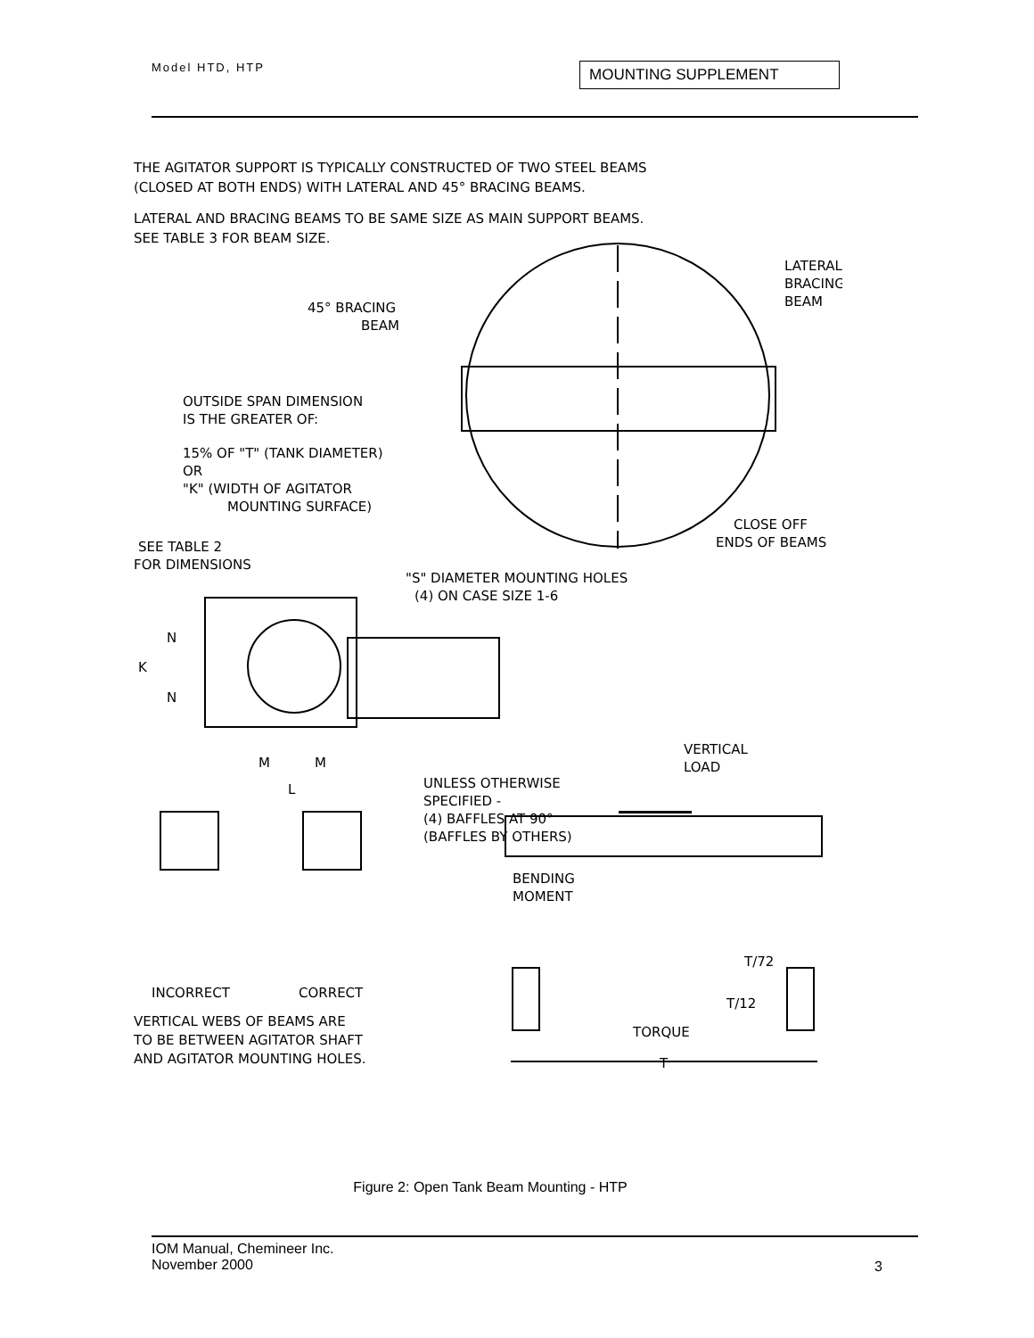Model HTD, HTP MOUNTING SUPPLEMENT
THE AGITATOR SUPPORT IS TYPICALLY CONSTRUCTED OF TWO STEEL BEAMS
(CLOSED AT BOTH ENDS) WITH LATERAL AND 45° BRACING BEAMS.
LATERAL AND BRACING BEAMS TO BE SAME SIZE AS MAIN SUPPORT BEAMS.
SEE TABLE 3 FOR BEAM SIZE.
LATERAL
BRACING
BEAM
45° BRACING
BEAM
OUTSIDE SPAN DIMENSION
IS THE GREATER OF:
15% OF "T" (TANK DIAMETER)
OR
"K" (WIDTH OF AGITATOR
MOUNTING SURFACE)
CLOSE OFF
ENDS OF BEAMS
SEE TABLE 2
FOR DIMENSIONS
"S" DIAMETER MOUNTING HOLES
(4) ON CASE SIZE 1-6
N
K
N
M
M
L
VERTICAL
LOAD
UNLESS OTHERWISE
SPECIFIED -
(4) BAFFLES AT 90°
(BAFFLES BY OTHERS)
BENDING
MOMENT
T/72
T/12
INCORRECT
CORRECT
TORQUE
VERTICAL WEBS OF BEAMS ARE
TO BE BETWEEN AGITATOR SHAFT
AND AGITATOR MOUNTING HOLES.
T
Figure 2: Open Tank Beam Mounting - HTP
IOM Manual, Chemineer Inc.
November 2000
3